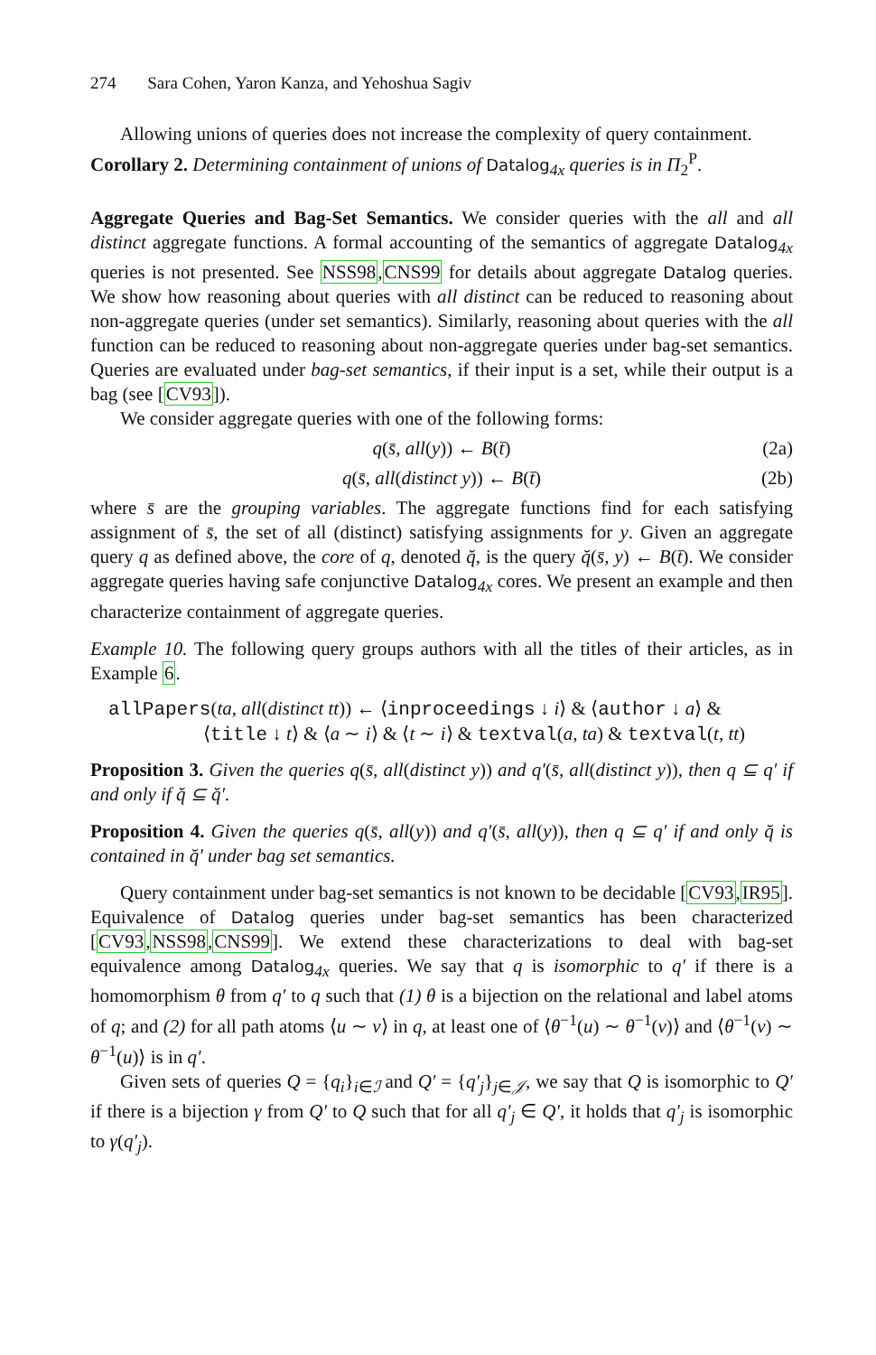274 Sara Cohen, Yaron Kanza, and Yehoshua Sagiv
Allowing unions of queries does not increase the complexity of query containment.
Corollary 2. Determining containment of unions of Datalog<sub>4x</sub> queries is in Π<sub>2</sub><sup>P</sup>.
Aggregate Queries and Bag-Set Semantics. We consider queries with the all and all distinct aggregate functions. A formal accounting of the semantics of aggregate Datalog<sub>4x</sub> queries is not presented. See NSS98,CNS99 for details about aggregate Datalog queries. We show how reasoning about queries with all distinct can be reduced to reasoning about non-aggregate queries (under set semantics). Similarly, reasoning about queries with the all function can be reduced to reasoning about non-aggregate queries under bag-set semantics. Queries are evaluated under bag-set semantics, if their input is a set, while their output is a bag (see [CV93]).
We consider aggregate queries with one of the following forms:
q(s̄, all(y)) ← B(t̄) (2a)
q(s̄, all(distinct y)) ← B(t̄) (2b)
where s̄ are the grouping variables. The aggregate functions find for each satisfying assignment of s̄, the set of all (distinct) satisfying assignments for y. Given an aggregate query q as defined above, the core of q, denoted q̆, is the query q̆(s̄, y) ← B(t̄). We consider aggregate queries having safe conjunctive Datalog<sub>4x</sub> cores. We present an example and then characterize containment of aggregate queries.
Example 10. The following query groups authors with all the titles of their articles, as in Example 6.
allPapers(ta, all(distinct tt)) ← ⟨inproceedings ↓ i⟩ & ⟨author ↓ a⟩ &
⟨title ↓ t⟩ & ⟨a ∼ i⟩ & ⟨t ∼ i⟩ & textval(a, ta) & textval(t, tt)
Proposition 3. Given the queries q(s̄, all(distinct y)) and q′(s̄, all(distinct y)), then q ⊆ q′ if and only if q̆ ⊆ q̆′.
Proposition 4. Given the queries q(s̄, all(y)) and q′(s̄, all(y)), then q ⊆ q′ if and only q̆ is contained in q̆′ under bag set semantics.
Query containment under bag-set semantics is not known to be decidable [CV93,IR95]. Equivalence of Datalog queries under bag-set semantics has been characterized [CV93,NSS98,CNS99]. We extend these characterizations to deal with bag-set equivalence among Datalog<sub>4x</sub> queries. We say that q is isomorphic to q′ if there is a homomorphism θ from q′ to q such that (1) θ is a bijection on the relational and label atoms of q; and (2) for all path atoms ⟨u ∼ v⟩ in q, at least one of ⟨θ<sup>−1</sup>(u) ∼ θ<sup>−1</sup>(v)⟩ and ⟨θ<sup>−1</sup>(v) ∼ θ<sup>−1</sup>(u)⟩ is in q′.
Given sets of queries Q = {q<sub>i</sub>}<sub>i∈ℐ</sub> and Q′ = {q′<sub>j</sub>}<sub>j∈𝒥</sub>, we say that Q is isomorphic to Q′ if there is a bijection γ from Q′ to Q such that for all q′<sub>j</sub> ∈ Q′, it holds that q′<sub>j</sub> is isomorphic to γ(q′<sub>j</sub>).